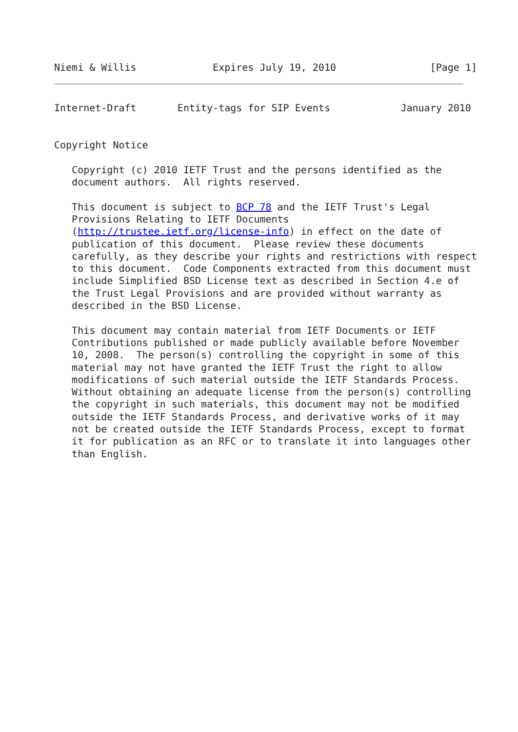Niemi & Willis             Expires July 19, 2010                [Page 1]
Internet-Draft       Entity-tags for SIP Events            January 2010


Copyright Notice

   Copyright (c) 2010 IETF Trust and the persons identified as the
   document authors.  All rights reserved.

   This document is subject to BCP 78 and the IETF Trust's Legal
   Provisions Relating to IETF Documents
   (http://trustee.ietf.org/license-info) in effect on the date of
   publication of this document.  Please review these documents
   carefully, as they describe your rights and restrictions with respect
   to this document.  Code Components extracted from this document must
   include Simplified BSD License text as described in Section 4.e of
   the Trust Legal Provisions and are provided without warranty as
   described in the BSD License.

   This document may contain material from IETF Documents or IETF
   Contributions published or made publicly available before November
   10, 2008.  The person(s) controlling the copyright in some of this
   material may not have granted the IETF Trust the right to allow
   modifications of such material outside the IETF Standards Process.
   Without obtaining an adequate license from the person(s) controlling
   the copyright in such materials, this document may not be modified
   outside the IETF Standards Process, and derivative works of it may
   not be created outside the IETF Standards Process, except to format
   it for publication as an RFC or to translate it into languages other
   than English.